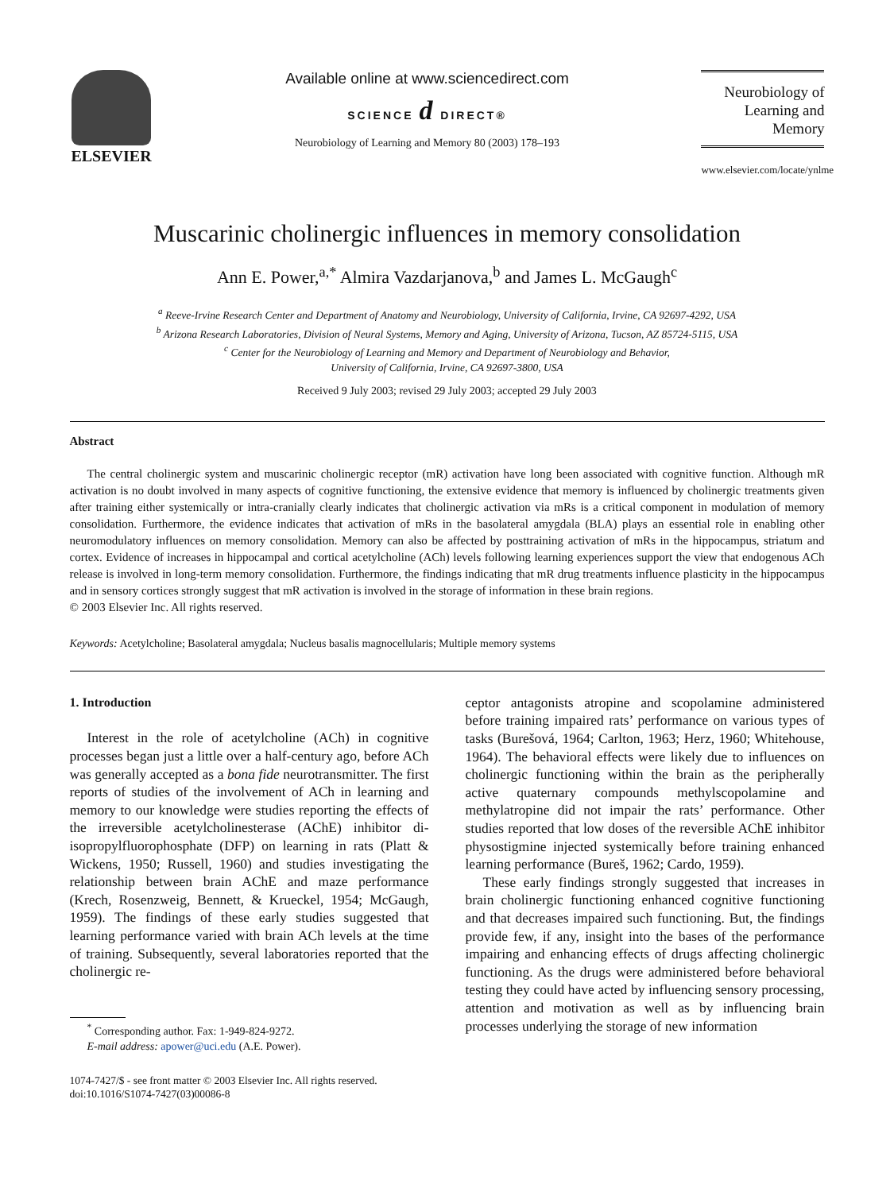ELSEVIER Available online at www.sciencedirect.com
SCIENCE d DIRECT®
Neurobiology of Learning and Memory 80 (2003) 178–193
Neurobiology of
Learning and Memory
www.elsevier.com/locate/ynlme
Muscarinic cholinergic influences in memory consolidation
Ann E. Power,<sup>a,*</sup> Almira Vazdarjanova,<sup>b</sup> and James L. McGaugh<sup>c</sup>
<sup>a</sup> Reeve-Irvine Research Center and Department of Anatomy and Neurobiology, University of California, Irvine, CA 92697-4292, USA
<sup>b</sup> Arizona Research Laboratories, Division of Neural Systems, Memory and Aging, University of Arizona, Tucson, AZ 85724-5115, USA
<sup>c</sup> Center for the Neurobiology of Learning and Memory and Department of Neurobiology and Behavior,
University of California, Irvine, CA 92697-3800, USA
Received 9 July 2003; revised 29 July 2003; accepted 29 July 2003
Abstract
The central cholinergic system and muscarinic cholinergic receptor (mR) activation have long been associated with cognitive function. Although mR activation is no doubt involved in many aspects of cognitive functioning, the extensive evidence that memory is influenced by cholinergic treatments given after training either systemically or intra-cranially clearly indicates that cholinergic activation via mRs is a critical component in modulation of memory consolidation. Furthermore, the evidence indicates that activation of mRs in the basolateral amygdala (BLA) plays an essential role in enabling other neuromodulatory influences on memory consolidation. Memory can also be affected by posttraining activation of mRs in the hippocampus, striatum and cortex. Evidence of increases in hippocampal and cortical acetylcholine (ACh) levels following learning experiences support the view that endogenous ACh release is involved in long-term memory consolidation. Furthermore, the findings indicating that mR drug treatments influence plasticity in the hippocampus and in sensory cortices strongly suggest that mR activation is involved in the storage of information in these brain regions.
© 2003 Elsevier Inc. All rights reserved.
Keywords: Acetylcholine; Basolateral amygdala; Nucleus basalis magnocellularis; Multiple memory systems
1. Introduction
Interest in the role of acetylcholine (ACh) in cognitive processes began just a little over a half-century ago, before ACh was generally accepted as a bona fide neurotransmitter. The first reports of studies of the involvement of ACh in learning and memory to our knowledge were studies reporting the effects of the irreversible acetylcholinesterase (AChE) inhibitor di-isopropylfluorophosphate (DFP) on learning in rats (Platt & Wickens, 1950; Russell, 1960) and studies investigating the relationship between brain AChE and maze performance (Krech, Rosenzweig, Bennett, & Krueckel, 1954; McGaugh, 1959). The findings of these early studies suggested that learning performance varied with brain ACh levels at the time of training. Subsequently, several laboratories reported that the cholinergic re-
<sup>*</sup> Corresponding author. Fax: 1-949-824-9272.
E-mail address: apower@uci.edu (A.E. Power).
1074-7427/$ - see front matter © 2003 Elsevier Inc. All rights reserved.
doi:10.1016/S1074-7427(03)00086-8
ceptor antagonists atropine and scopolamine administered before training impaired rats’ performance on various types of tasks (Burešová, 1964; Carlton, 1963; Herz, 1960; Whitehouse, 1964). The behavioral effects were likely due to influences on cholinergic functioning within the brain as the peripherally active quaternary compounds methylscopolamine and methylatropine did not impair the rats’ performance. Other studies reported that low doses of the reversible AChE inhibitor physostigmine injected systemically before training enhanced learning performance (Bureš, 1962; Cardo, 1959).
These early findings strongly suggested that increases in brain cholinergic functioning enhanced cognitive functioning and that decreases impaired such functioning. But, the findings provide few, if any, insight into the bases of the performance impairing and enhancing effects of drugs affecting cholinergic functioning. As the drugs were administered before behavioral testing they could have acted by influencing sensory processing, attention and motivation as well as by influencing brain processes underlying the storage of new information